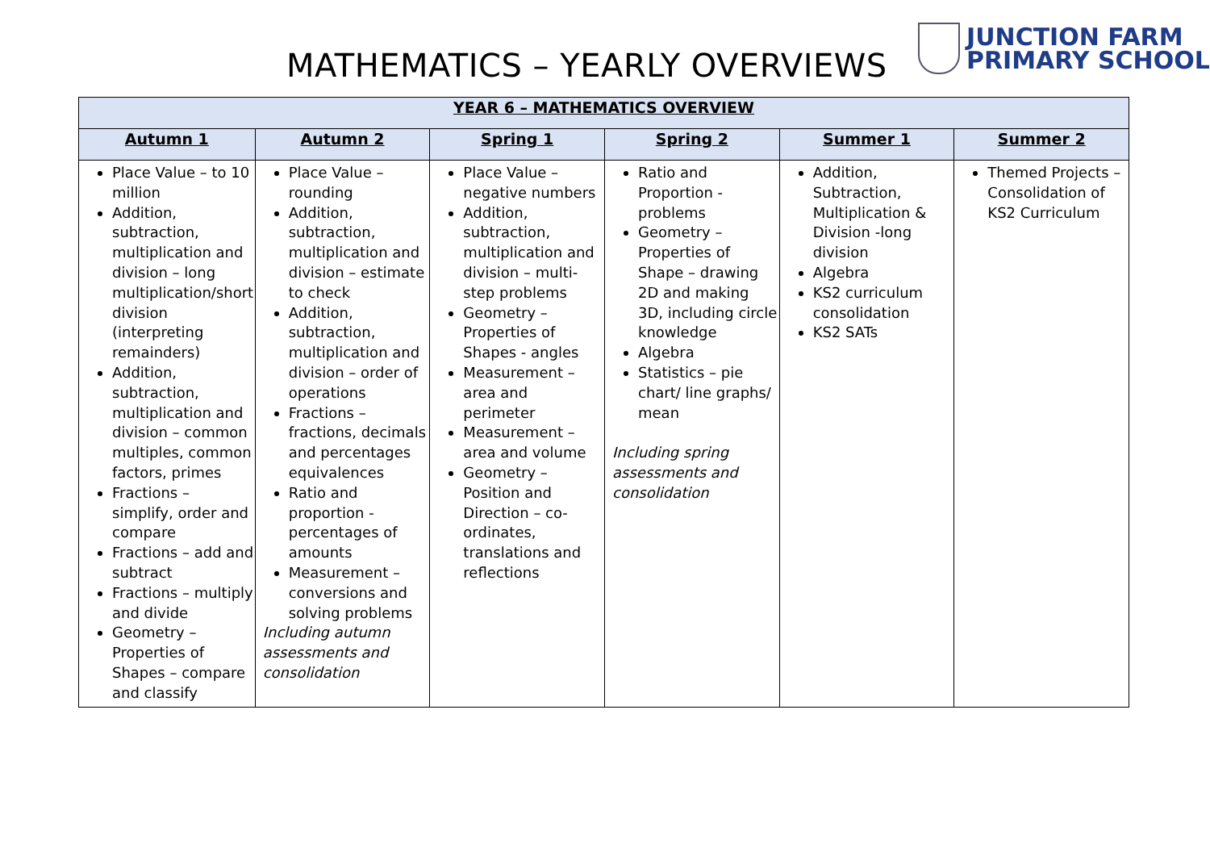MATHEMATICS – YEARLY OVERVIEWS
JUNCTION FARM
PRIMARY SCHOOL
| YEAR 6 – MATHEMATICS OVERVIEW | | | | | |
| --- | --- | --- | --- | --- | --- |
| Autumn 1 | Autumn 2 | Spring 1 | Spring 2 | Summer 1 | Summer 2 |
| Place Value – to 10 million Addition, subtraction, multiplication and division – long multiplication/short division (interpreting remainders) Addition, subtraction, multiplication and division – common multiples, common factors, primes Fractions – simplify, order and compare Fractions – add and subtract Fractions – multiply and divide Geometry – Properties of Shapes – compare and classify | Place Value – rounding Addition, subtraction, multiplication and division – estimate to check Addition, subtraction, multiplication and division – order of operations Fractions – fractions, decimals and percentages equivalences Ratio and proportion - percentages of amounts Measurement – conversions and solving problems Including autumn assessments and consolidation | Place Value – negative numbers Addition, subtraction, multiplication and division – multi-step problems Geometry – Properties of Shapes - angles Measurement – area and perimeter Measurement – area and volume Geometry – Position and Direction – co-ordinates, translations and reflections | Ratio and Proportion - problems Geometry – Properties of Shape – drawing 2D and making 3D, including circle knowledge Algebra Statistics – pie chart/ line graphs/ mean Including spring assessments and consolidation | Addition, Subtraction, Multiplication & Division -long division Algebra KS2 curriculum consolidation KS2 SATs | Themed Projects – Consolidation of KS2 Curriculum |